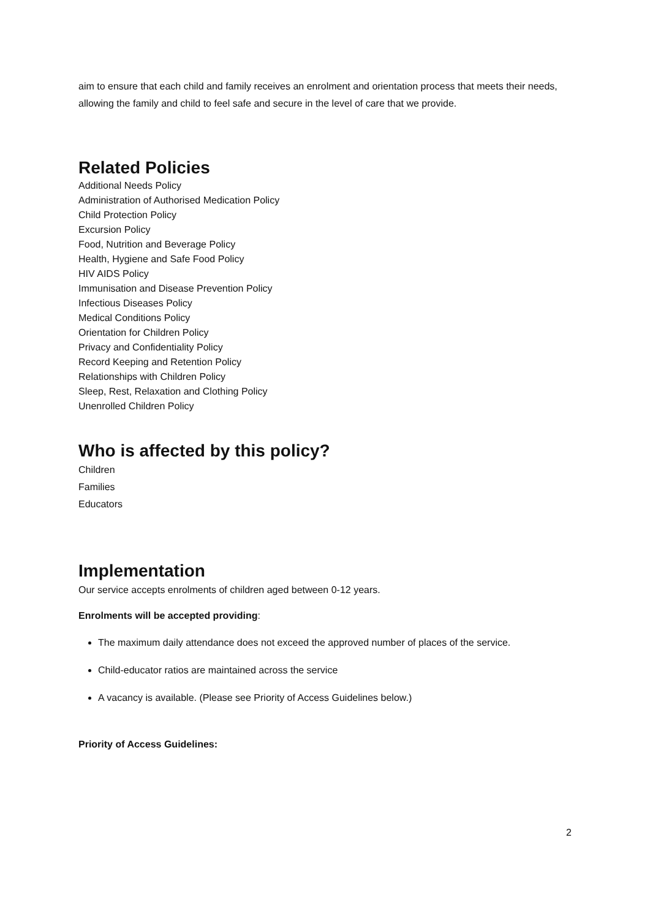aim to ensure that each child and family receives an enrolment and orientation process that meets their needs, allowing the family and child to feel safe and secure in the level of care that we provide.
Related Policies
Additional Needs Policy
Administration of Authorised Medication Policy
Child Protection Policy
Excursion Policy
Food, Nutrition and Beverage Policy
Health, Hygiene and Safe Food Policy
HIV AIDS Policy
Immunisation and Disease Prevention Policy
Infectious Diseases Policy
Medical Conditions Policy
Orientation for Children Policy
Privacy and Confidentiality Policy
Record Keeping and Retention Policy
Relationships with Children Policy
Sleep, Rest, Relaxation and Clothing Policy
Unenrolled Children Policy
Who is affected by this policy?
Children
Families
Educators
Implementation
Our service accepts enrolments of children aged between 0-12 years.
Enrolments will be accepted providing:
The maximum daily attendance does not exceed the approved number of places of the service.
Child-educator ratios are maintained across the service
A vacancy is available. (Please see Priority of Access Guidelines below.)
Priority of Access Guidelines:
2